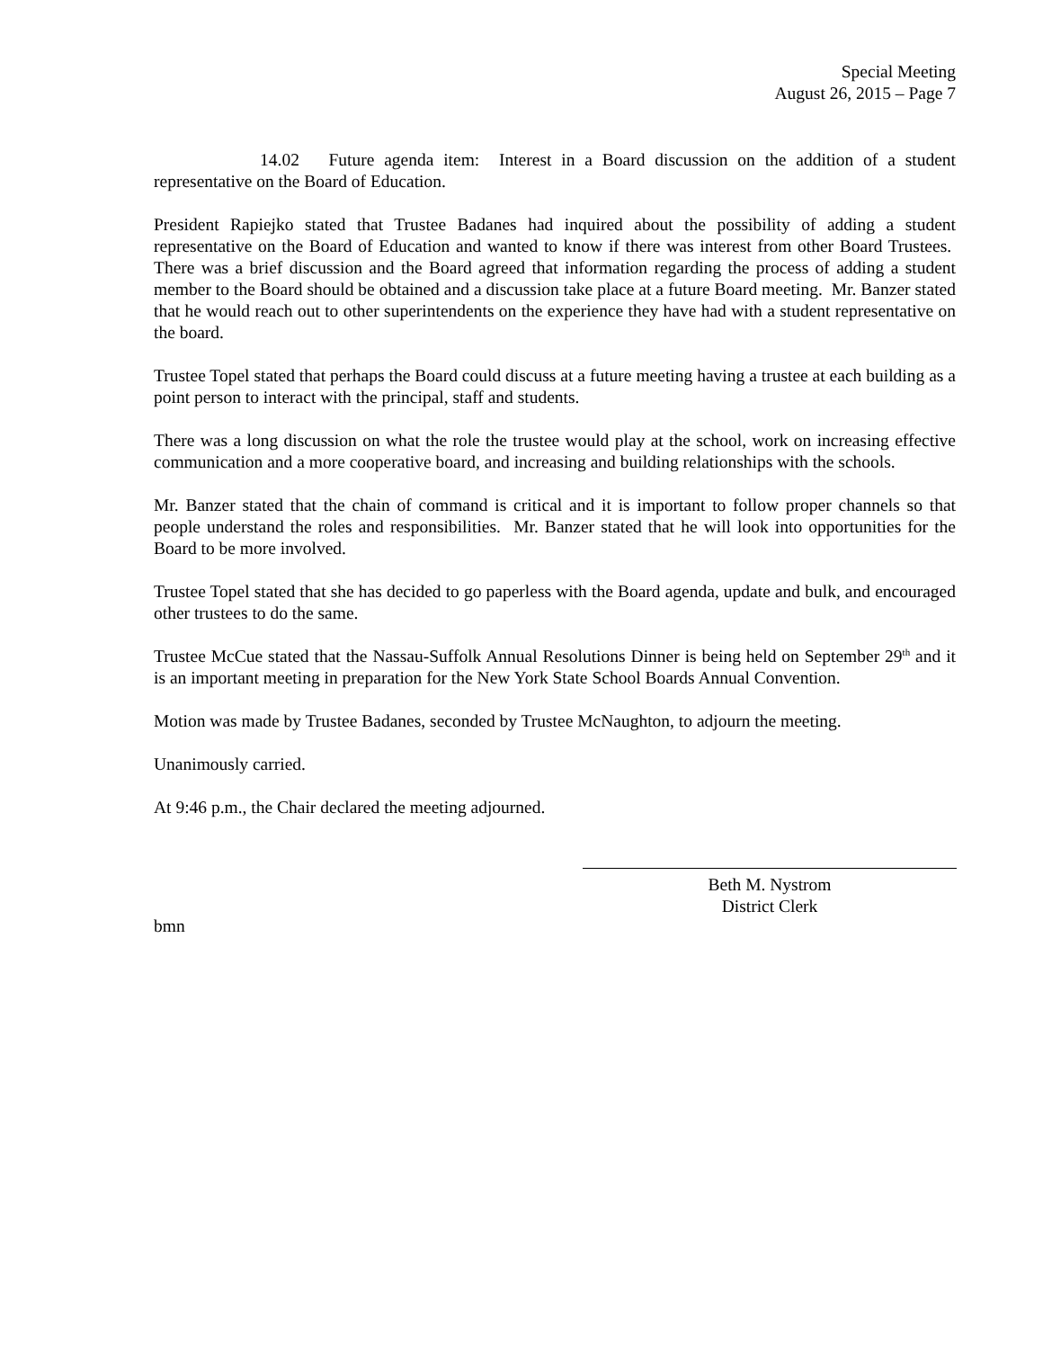Special Meeting
August 26, 2015 – Page 7
14.02 Future agenda item: Interest in a Board discussion on the addition of a student representative on the Board of Education.
President Rapiejko stated that Trustee Badanes had inquired about the possibility of adding a student representative on the Board of Education and wanted to know if there was interest from other Board Trustees. There was a brief discussion and the Board agreed that information regarding the process of adding a student member to the Board should be obtained and a discussion take place at a future Board meeting. Mr. Banzer stated that he would reach out to other superintendents on the experience they have had with a student representative on the board.
Trustee Topel stated that perhaps the Board could discuss at a future meeting having a trustee at each building as a point person to interact with the principal, staff and students.
There was a long discussion on what the role the trustee would play at the school, work on increasing effective communication and a more cooperative board, and increasing and building relationships with the schools.
Mr. Banzer stated that the chain of command is critical and it is important to follow proper channels so that people understand the roles and responsibilities. Mr. Banzer stated that he will look into opportunities for the Board to be more involved.
Trustee Topel stated that she has decided to go paperless with the Board agenda, update and bulk, and encouraged other trustees to do the same.
Trustee McCue stated that the Nassau-Suffolk Annual Resolutions Dinner is being held on September 29<sup>th</sup> and it is an important meeting in preparation for the New York State School Boards Annual Convention.
Motion was made by Trustee Badanes, seconded by Trustee McNaughton, to adjourn the meeting.
Unanimously carried.
At 9:46 p.m., the Chair declared the meeting adjourned.
Beth M. Nystrom
District Clerk
bmn